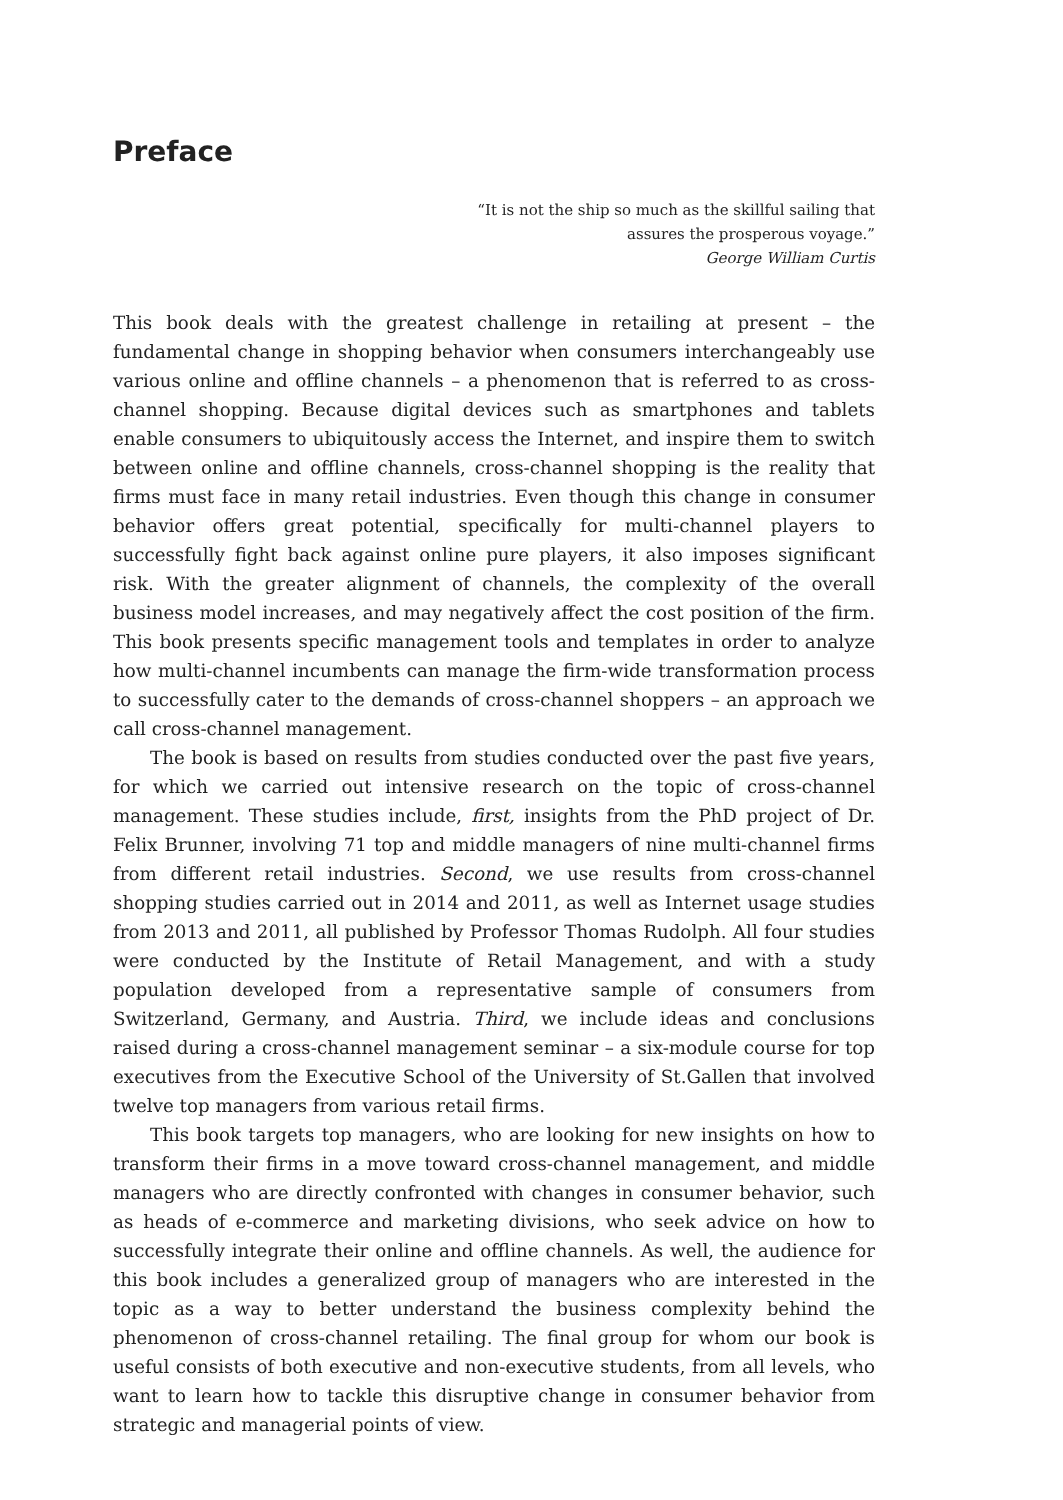Preface
“It is not the ship so much as the skillful sailing that
assures the prosperous voyage.”
George William Curtis
This book deals with the greatest challenge in retailing at present – the fundamental change in shopping behavior when consumers interchangeably use various online and offline channels – a phenomenon that is referred to as cross-channel shopping. Because digital devices such as smartphones and tablets enable consumers to ubiquitously access the Internet, and inspire them to switch between online and offline channels, cross-channel shopping is the reality that firms must face in many retail industries. Even though this change in consumer behavior offers great potential, specifically for multi-channel players to successfully fight back against online pure players, it also imposes significant risk. With the greater alignment of channels, the complexity of the overall business model increases, and may negatively affect the cost position of the firm. This book presents specific management tools and templates in order to analyze how multi-channel incumbents can manage the firm-wide transformation process to successfully cater to the demands of cross-channel shoppers – an approach we call cross-channel management.
The book is based on results from studies conducted over the past five years, for which we carried out intensive research on the topic of cross-channel management. These studies include, first, insights from the PhD project of Dr. Felix Brunner, involving 71 top and middle managers of nine multi-channel firms from different retail industries. Second, we use results from cross-channel shopping studies carried out in 2014 and 2011, as well as Internet usage studies from 2013 and 2011, all published by Professor Thomas Rudolph. All four studies were conducted by the Institute of Retail Management, and with a study population developed from a representative sample of consumers from Switzerland, Germany, and Austria. Third, we include ideas and conclusions raised during a cross-channel management seminar – a six-module course for top executives from the Executive School of the University of St.Gallen that involved twelve top managers from various retail firms.
This book targets top managers, who are looking for new insights on how to transform their firms in a move toward cross-channel management, and middle managers who are directly confronted with changes in consumer behavior, such as heads of e-commerce and marketing divisions, who seek advice on how to successfully integrate their online and offline channels. As well, the audience for this book includes a generalized group of managers who are interested in the topic as a way to better understand the business complexity behind the phenomenon of cross-channel retailing. The final group for whom our book is useful consists of both executive and non-executive students, from all levels, who want to learn how to tackle this disruptive change in consumer behavior from strategic and managerial points of view.